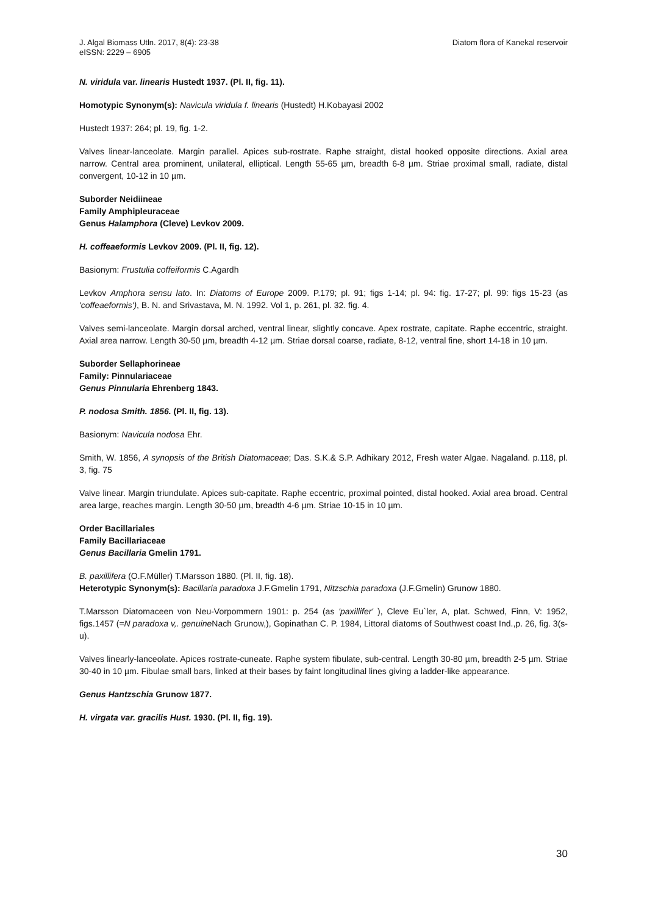J. Algal Biomass Utln. 2017, 8(4): 23-38
eISSN: 2229 – 6905
Diatom flora of Kanekal reservoir
N. viridula var. linearis Hustedt 1937. (Pl. II, fig. 11).
Homotypic Synonym(s): Navicula viridula f. linearis (Hustedt) H.Kobayasi 2002
Hustedt 1937: 264; pl. 19, fig. 1-2.
Valves linear-lanceolate. Margin parallel. Apices sub-rostrate. Raphe straight, distal hooked opposite directions. Axial area narrow. Central area prominent, unilateral, elliptical. Length 55-65 µm, breadth 6-8 µm. Striae proximal small, radiate, distal convergent, 10-12 in 10 µm.
Suborder Neidiineae
Family Amphipleuraceae
Genus Halamphora (Cleve) Levkov 2009.
H. coffeaeformis Levkov 2009. (Pl. II, fig. 12).
Basionym: Frustulia coffeiformis C.Agardh
Levkov Amphora sensu lato. In: Diatoms of Europe 2009. P.179; pl. 91; figs 1-14; pl. 94: fig. 17-27; pl. 99: figs 15-23 (as 'coffeaeformis'), B. N. and Srivastava, M. N. 1992. Vol 1, p. 261, pl. 32. fig. 4.
Valves semi-lanceolate. Margin dorsal arched, ventral linear, slightly concave. Apex rostrate, capitate. Raphe eccentric, straight. Axial area narrow. Length 30-50 µm, breadth 4-12 µm. Striae dorsal coarse, radiate, 8-12, ventral fine, short 14-18 in 10 µm.
Suborder Sellaphorineae
Family: Pinnulariaceae
Genus Pinnularia Ehrenberg 1843.
P. nodosa Smith. 1856. (Pl. II, fig. 13).
Basionym: Navicula nodosa Ehr.
Smith, W. 1856, A synopsis of the British Diatomaceae; Das. S.K.& S.P. Adhikary 2012, Fresh water Algae. Nagaland. p.118, pl. 3, fig. 75
Valve linear. Margin triundulate. Apices sub-capitate. Raphe eccentric, proximal pointed, distal hooked. Axial area broad. Central area large, reaches margin. Length 30-50 µm, breadth 4-6 µm. Striae 10-15 in 10 µm.
Order Bacillariales
Family Bacillariaceae
Genus Bacillaria Gmelin 1791.
B. paxillifera (O.F.Müller) T.Marsson 1880. (Pl. II, fig. 18).
Heterotypic Synonym(s): Bacillaria paradoxa J.F.Gmelin 1791, Nitzschia paradoxa (J.F.Gmelin) Grunow 1880.
T.Marsson Diatomaceen von Neu-Vorpommern 1901: p. 254 (as 'paxillifer' ), Cleve Eu`ler, A, plat. Schwed, Finn, V: 1952, figs.1457 (=N paradoxa v,. genuine Nach Grunow,), Gopinathan C. P. 1984, Littoral diatoms of Southwest coast Ind.,p. 26, fig. 3(s-u).
Valves linearly-lanceolate. Apices rostrate-cuneate. Raphe system fibulate, sub-central. Length 30-80 µm, breadth 2-5 µm. Striae 30-40 in 10 µm. Fibulae small bars, linked at their bases by faint longitudinal lines giving a ladder-like appearance.
Genus Hantzschia Grunow 1877.
H. virgata var. gracilis Hust. 1930. (Pl. II, fig. 19).
30